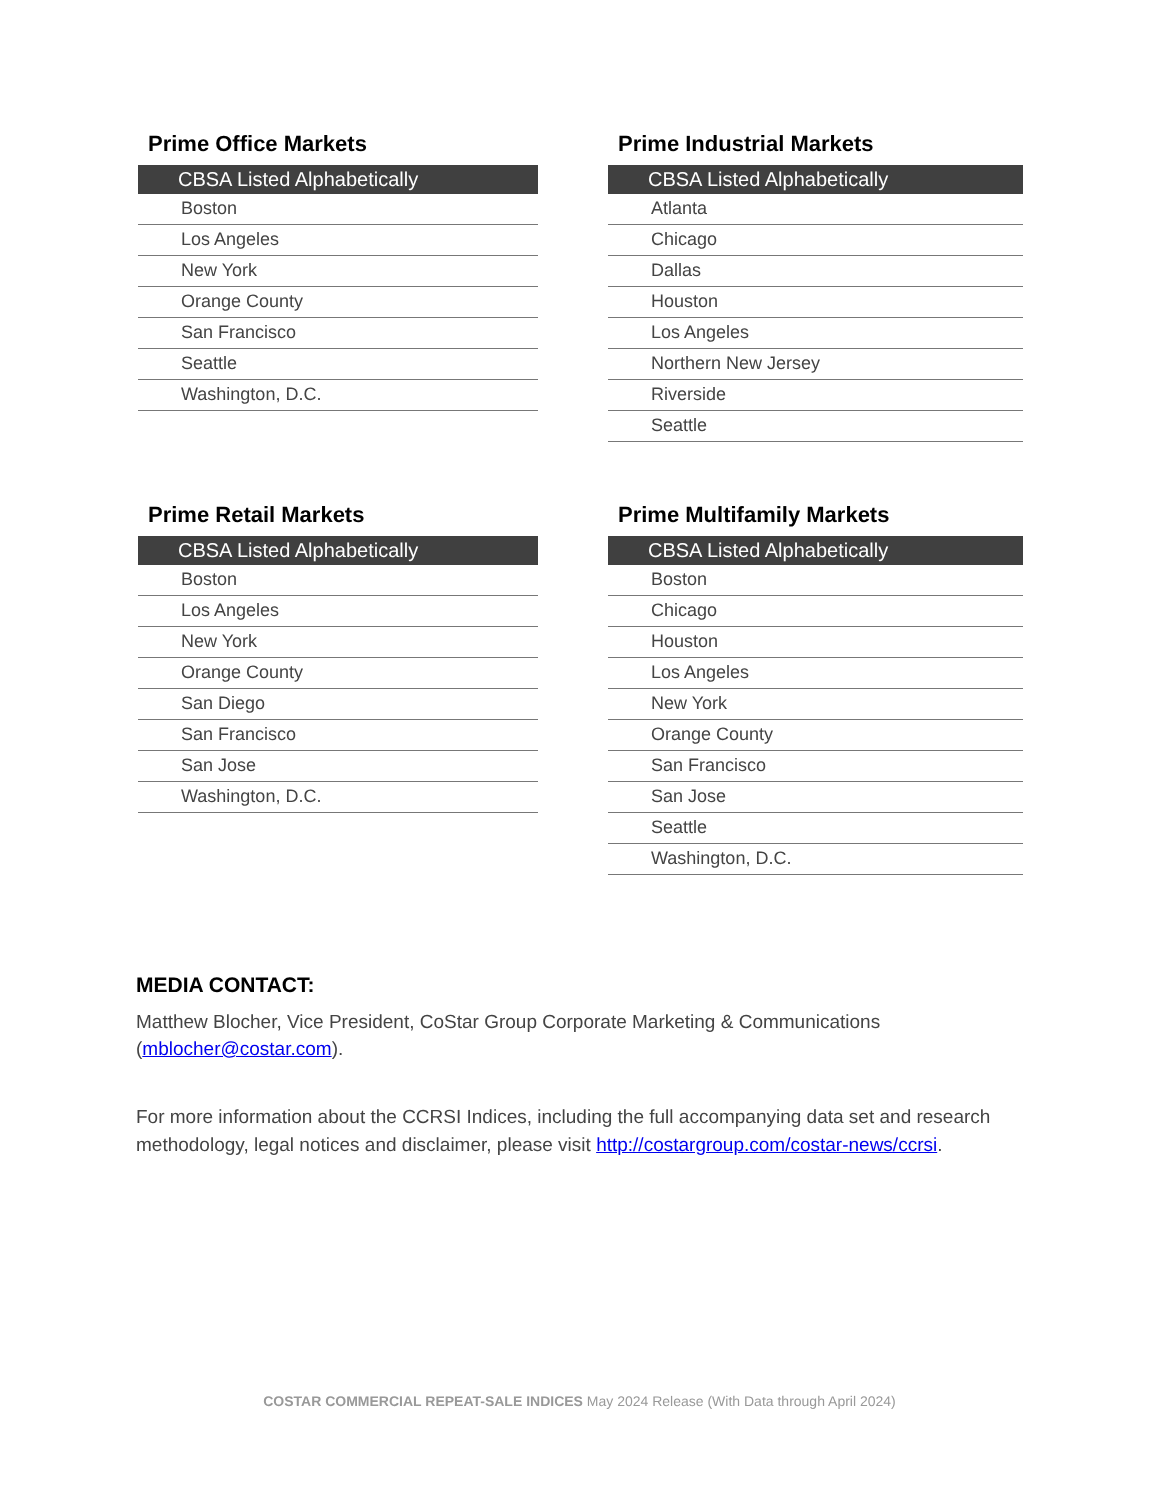Prime Office Markets
| CBSA Listed Alphabetically |
| --- |
| Boston |
| Los Angeles |
| New York |
| Orange County |
| San Francisco |
| Seattle |
| Washington, D.C. |
Prime Industrial Markets
| CBSA Listed Alphabetically |
| --- |
| Atlanta |
| Chicago |
| Dallas |
| Houston |
| Los Angeles |
| Northern New Jersey |
| Riverside |
| Seattle |
Prime Retail Markets
| CBSA Listed Alphabetically |
| --- |
| Boston |
| Los Angeles |
| New York |
| Orange County |
| San Diego |
| San Francisco |
| San Jose |
| Washington, D.C. |
Prime Multifamily Markets
| CBSA Listed Alphabetically |
| --- |
| Boston |
| Chicago |
| Houston |
| Los Angeles |
| New York |
| Orange County |
| San Francisco |
| San Jose |
| Seattle |
| Washington, D.C. |
MEDIA CONTACT:
Matthew Blocher, Vice President, CoStar Group Corporate Marketing & Communications (mblocher@costar.com).
For more information about the CCRSI Indices, including the full accompanying data set and research methodology, legal notices and disclaimer, please visit http://costargroup.com/costar-news/ccrsi.
COSTAR COMMERCIAL REPEAT-SALE INDICES May 2024 Release (With Data through April 2024)